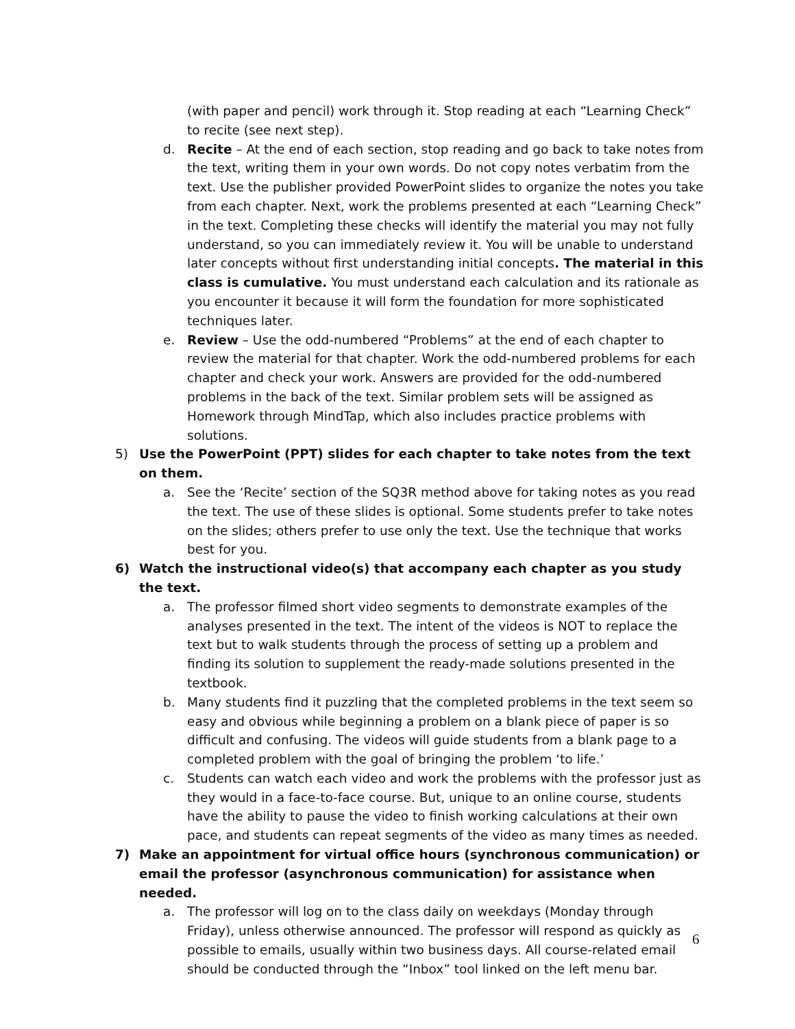(with paper and pencil) work through it. Stop reading at each “Learning Check” to recite (see next step).
d. Recite – At the end of each section, stop reading and go back to take notes from the text, writing them in your own words. Do not copy notes verbatim from the text. Use the publisher provided PowerPoint slides to organize the notes you take from each chapter. Next, work the problems presented at each “Learning Check” in the text. Completing these checks will identify the material you may not fully understand, so you can immediately review it. You will be unable to understand later concepts without first understanding initial concepts. The material in this class is cumulative. You must understand each calculation and its rationale as you encounter it because it will form the foundation for more sophisticated techniques later.
e. Review – Use the odd-numbered “Problems” at the end of each chapter to review the material for that chapter. Work the odd-numbered problems for each chapter and check your work. Answers are provided for the odd-numbered problems in the back of the text. Similar problem sets will be assigned as Homework through MindTap, which also includes practice problems with solutions.
5) Use the PowerPoint (PPT) slides for each chapter to take notes from the text on them.
a. See the ‘Recite’ section of the SQ3R method above for taking notes as you read the text. The use of these slides is optional. Some students prefer to take notes on the slides; others prefer to use only the text. Use the technique that works best for you.
6) Watch the instructional video(s) that accompany each chapter as you study the text.
a. The professor filmed short video segments to demonstrate examples of the analyses presented in the text. The intent of the videos is NOT to replace the text but to walk students through the process of setting up a problem and finding its solution to supplement the ready-made solutions presented in the textbook.
b. Many students find it puzzling that the completed problems in the text seem so easy and obvious while beginning a problem on a blank piece of paper is so difficult and confusing. The videos will guide students from a blank page to a completed problem with the goal of bringing the problem ‘to life.’
c. Students can watch each video and work the problems with the professor just as they would in a face-to-face course. But, unique to an online course, students have the ability to pause the video to finish working calculations at their own pace, and students can repeat segments of the video as many times as needed.
7) Make an appointment for virtual office hours (synchronous communication) or email the professor (asynchronous communication) for assistance when needed.
a. The professor will log on to the class daily on weekdays (Monday through Friday), unless otherwise announced. The professor will respond as quickly as possible to emails, usually within two business days. All course-related email should be conducted through the “Inbox” tool linked on the left menu bar.
6